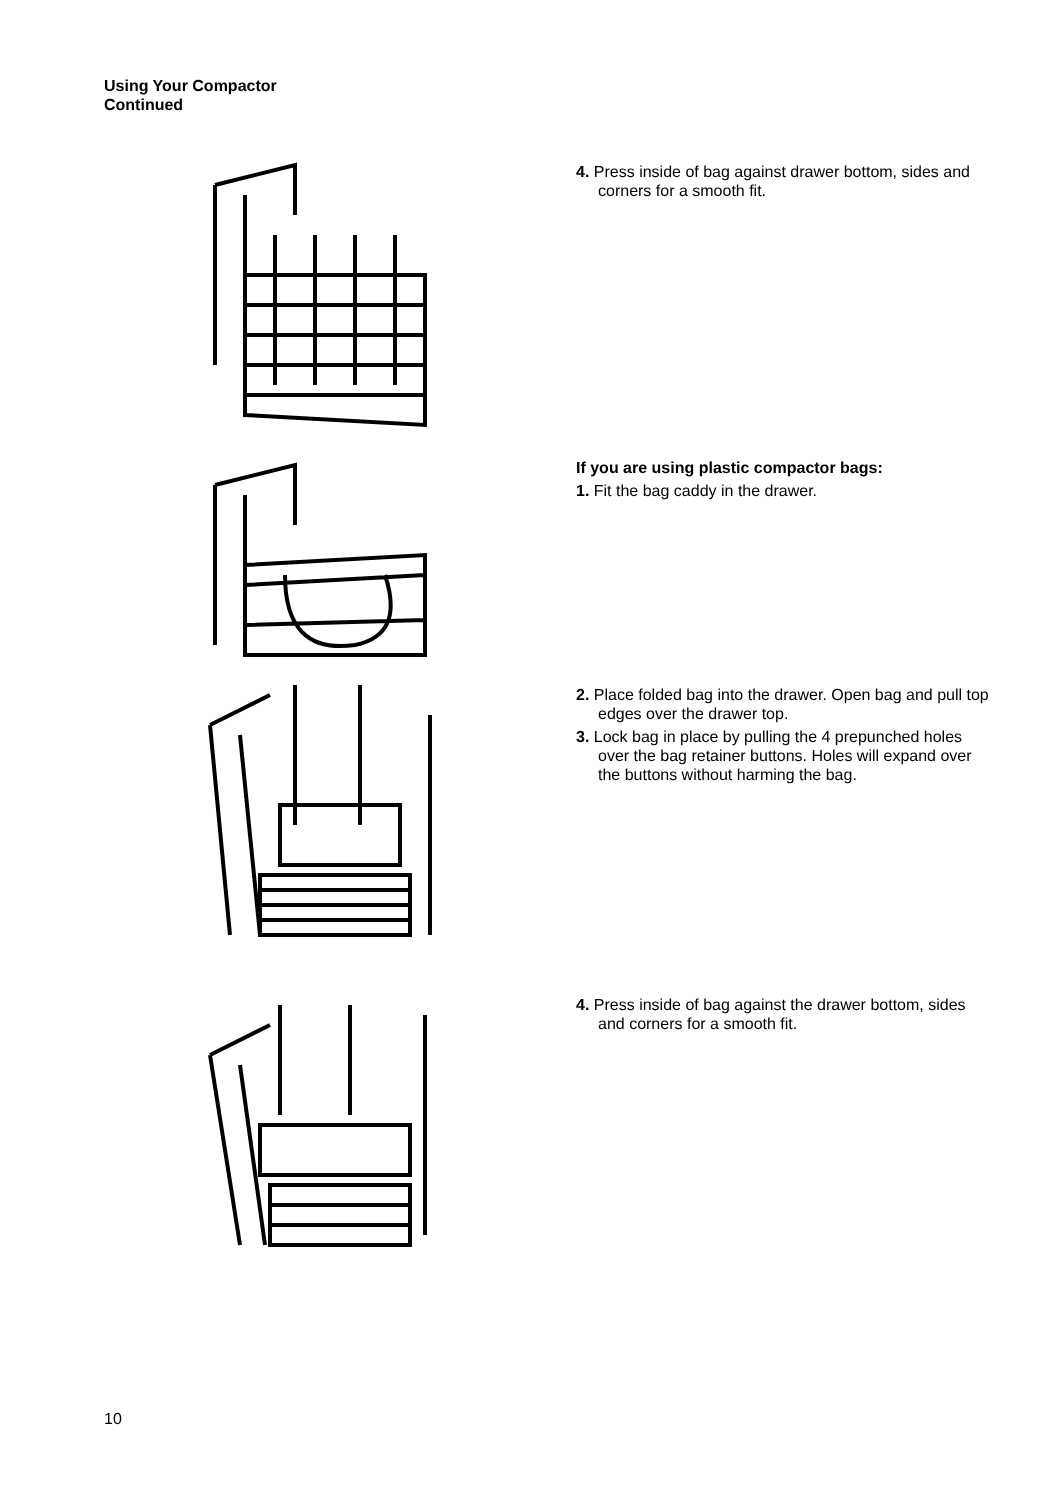Using Your Compactor
Continued
4. Press inside of bag against drawer bottom, sides and corners for a smooth fit.
If you are using plastic compactor bags:
1. Fit the bag caddy in the drawer.
2. Place folded bag into the drawer. Open bag and pull top edges over the drawer top.
3. Lock bag in place by pulling the 4 prepunched holes over the bag retainer buttons. Holes will expand over the buttons without harming the bag.
4. Press inside of bag against the drawer bottom, sides and corners for a smooth fit.
10